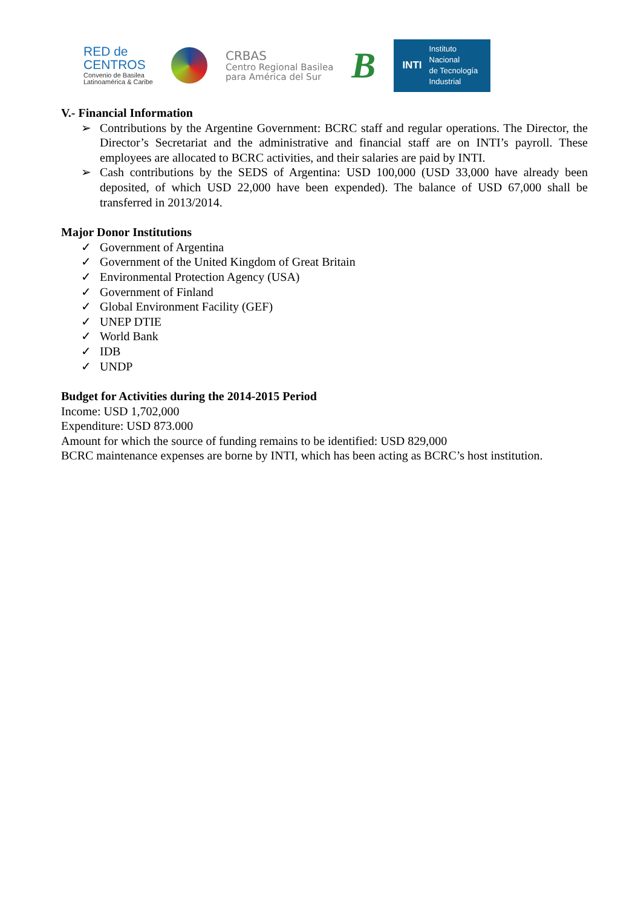RED de
CENTROS
Convenio de Basilea
Latinoamérica & Caribe
CRBAS
Centro Regional Basilea
para América del Sur
B
INTI
Instituto
Nacional
de Tecnología
Industrial
V.- Financial Information
➢ Contributions by the Argentine Government: BCRC staff and regular operations. The Director, the Director’s Secretariat and the administrative and financial staff are on INTI’s payroll. These employees are allocated to BCRC activities, and their salaries are paid by INTI.
➢ Cash contributions by the SEDS of Argentina: USD 100,000 (USD 33,000 have already been deposited, of which USD 22,000 have been expended). The balance of USD 67,000 shall be transferred in 2013/2014.
Major Donor Institutions
✓ Government of Argentina
✓ Government of the United Kingdom of Great Britain
✓ Environmental Protection Agency (USA)
✓ Government of Finland
✓ Global Environment Facility (GEF)
✓ UNEP DTIE
✓ World Bank
✓ IDB
✓ UNDP
Budget for Activities during the 2014-2015 Period
Income: USD 1,702,000
Expenditure: USD 873.000
Amount for which the source of funding remains to be identified: USD 829,000
BCRC maintenance expenses are borne by INTI, which has been acting as BCRC’s host institution.